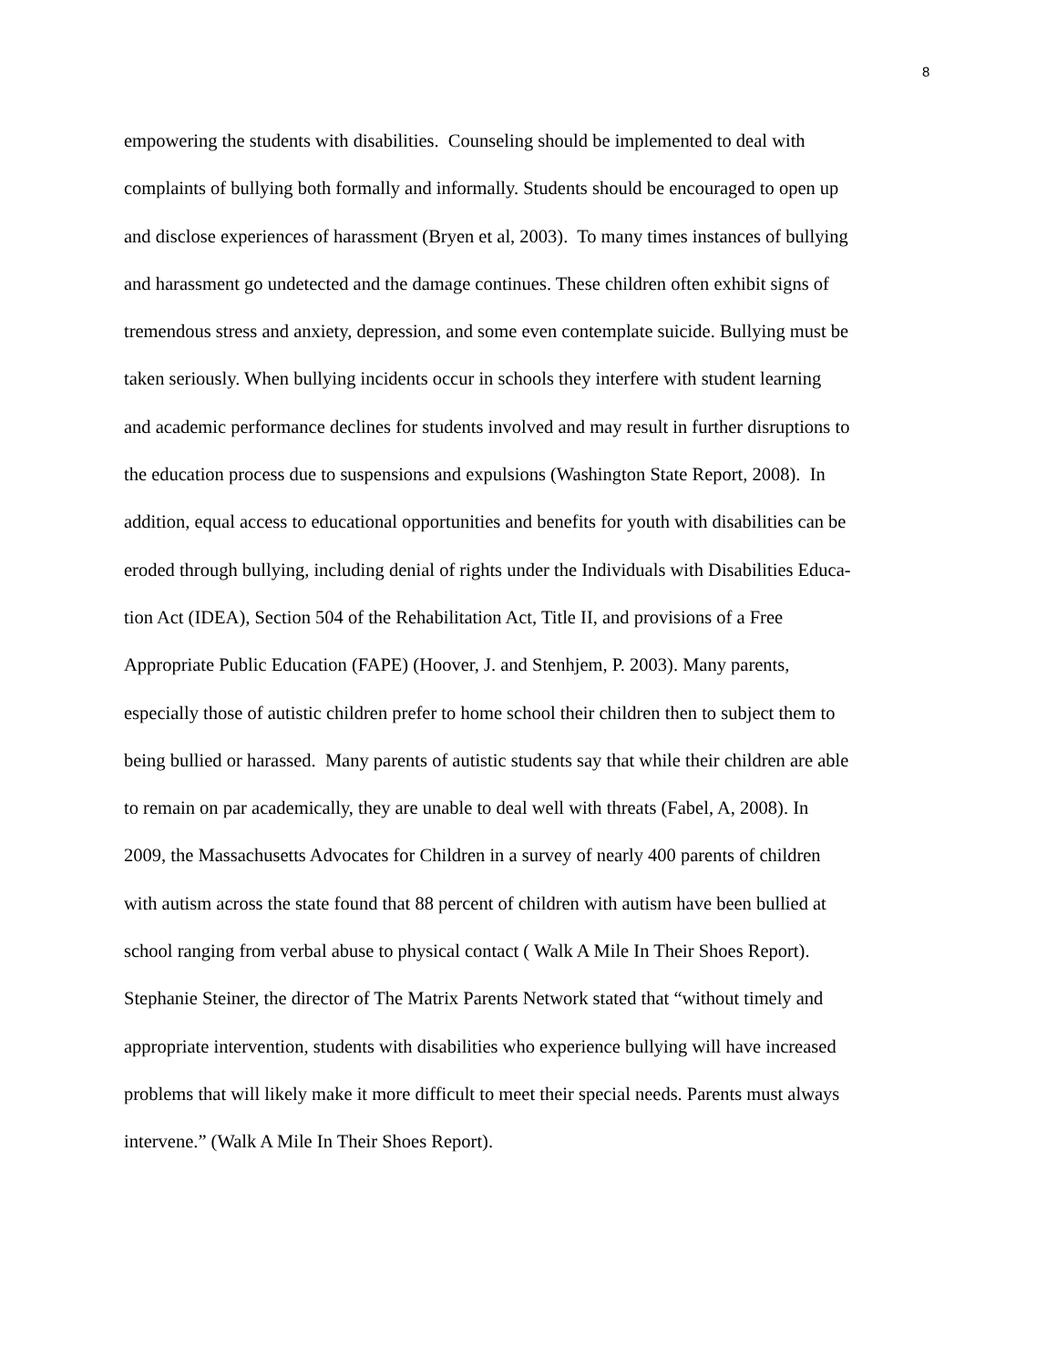8
empowering the students with disabilities. Counseling should be implemented to deal with
complaints of bullying both formally and informally. Students should be encouraged to open up
and disclose experiences of harassment (Bryen et al, 2003). To many times instances of bullying
and harassment go undetected and the damage continues. These children often exhibit signs of
tremendous stress and anxiety, depression, and some even contemplate suicide. Bullying must be
taken seriously. When bullying incidents occur in schools they interfere with student learning
and academic performance declines for students involved and may result in further disruptions to
the education process due to suspensions and expulsions (Washington State Report, 2008). In
addition, equal access to educational opportunities and benefits for youth with disabilities can be
eroded through bullying, including denial of rights under the Individuals with Disabilities Educa-
tion Act (IDEA), Section 504 of the Rehabilitation Act, Title II, and provisions of a Free
Appropriate Public Education (FAPE) (Hoover, J. and Stenhjem, P. 2003). Many parents,
especially those of autistic children prefer to home school their children then to subject them to
being bullied or harassed. Many parents of autistic students say that while their children are able
to remain on par academically, they are unable to deal well with threats (Fabel, A, 2008). In
2009, the Massachusetts Advocates for Children in a survey of nearly 400 parents of children
with autism across the state found that 88 percent of children with autism have been bullied at
school ranging from verbal abuse to physical contact ( Walk A Mile In Their Shoes Report).
Stephanie Steiner, the director of The Matrix Parents Network stated that “without timely and
appropriate intervention, students with disabilities who experience bullying will have increased
problems that will likely make it more difficult to meet their special needs. Parents must always
intervene.” (Walk A Mile In Their Shoes Report).